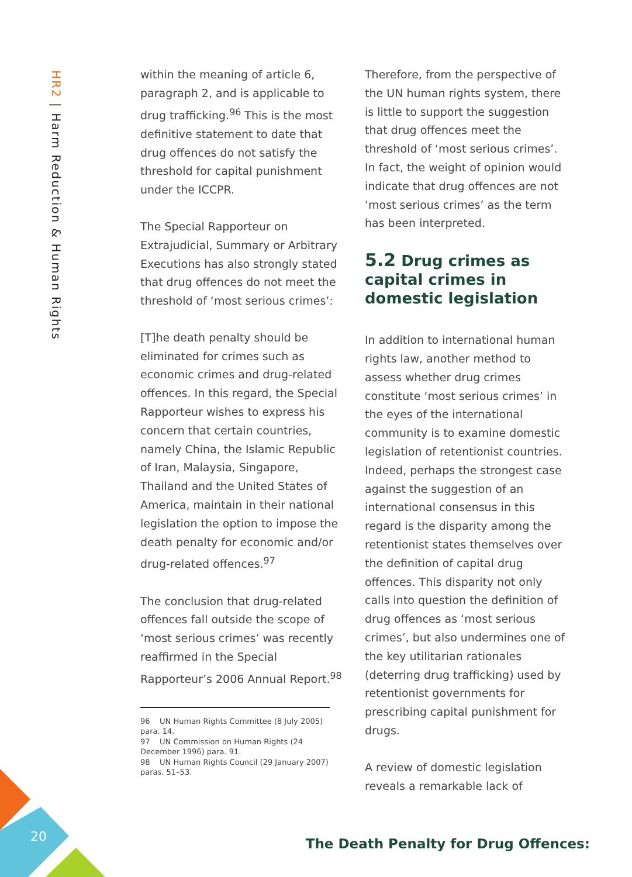20
HR2 | Harm Reduction & Human Rights
within the meaning of article 6, paragraph 2, and is applicable to drug trafficking.<sup>96</sup> This is the most definitive statement to date that drug offences do not satisfy the threshold for capital punishment under the ICCPR.
The Special Rapporteur on Extrajudicial, Summary or Arbitrary Executions has also strongly stated that drug offences do not meet the threshold of ‘most serious crimes’:
[T]he death penalty should be eliminated for crimes such as economic crimes and drug-related offences. In this regard, the Special Rapporteur wishes to express his concern that certain countries, namely China, the Islamic Republic of Iran, Malaysia, Singapore, Thailand and the United States of America, maintain in their national legislation the option to impose the death penalty for economic and/or drug-related offences.<sup>97</sup>
The conclusion that drug-related offences fall outside the scope of ‘most serious crimes’ was recently reaffirmed in the Special Rapporteur’s 2006 Annual Report.<sup>98</sup>
96 UN Human Rights Committee (8 July 2005) para. 14.
97 UN Commission on Human Rights (24 December 1996) para. 91.
98 UN Human Rights Council (29 January 2007) paras. 51–53.
Therefore, from the perspective of the UN human rights system, there is little to support the suggestion that drug offences meet the threshold of ‘most serious crimes’. In fact, the weight of opinion would indicate that drug offences are not ‘most serious crimes’ as the term has been interpreted.
5.2 Drug crimes as capital crimes in domestic legislation
In addition to international human rights law, another method to assess whether drug crimes constitute ‘most serious crimes’ in the eyes of the international community is to examine domestic legislation of retentionist countries. Indeed, perhaps the strongest case against the suggestion of an international consensus in this regard is the disparity among the retentionist states themselves over the definition of capital drug offences. This disparity not only calls into question the definition of drug offences as ‘most serious crimes’, but also undermines one of the key utilitarian rationales (deterring drug trafficking) used by retentionist governments for prescribing capital punishment for drugs.
A review of domestic legislation reveals a remarkable lack of
The Death Penalty for Drug Offences: